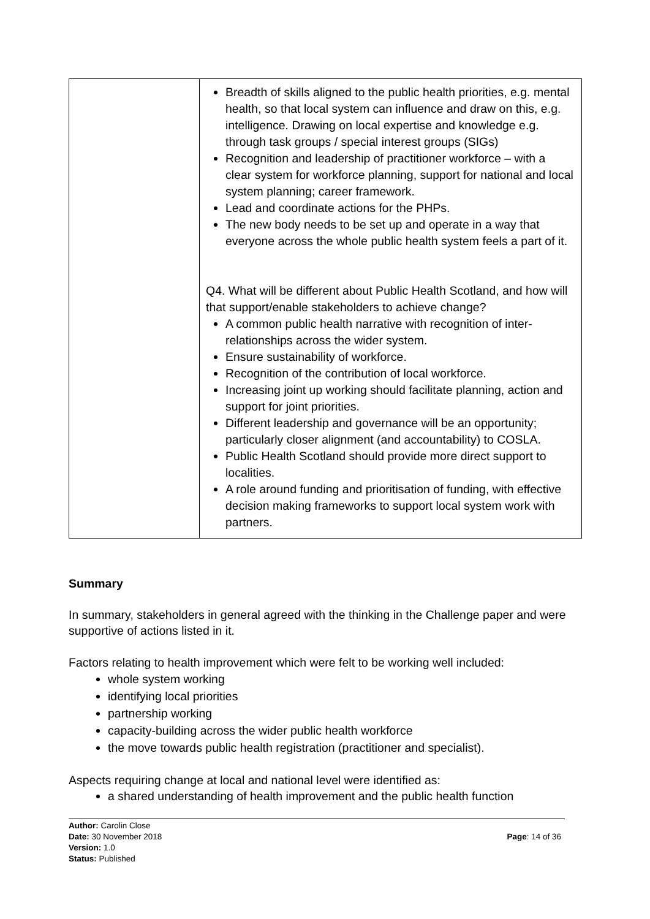| | Breadth of skills aligned to the public health priorities, e.g. mental health, so that local system can influence and draw on this, e.g. intelligence. Drawing on local expertise and knowledge e.g. through task groups / special interest groups (SIGs) Recognition and leadership of practitioner workforce – with a clear system for workforce planning, support for national and local system planning; career framework. Lead and coordinate actions for the PHPs. The new body needs to be set up and operate in a way that everyone across the whole public health system feels a part of it. Q4. What will be different about Public Health Scotland, and how will that support/enable stakeholders to achieve change? A common public health narrative with recognition of inter-relationships across the wider system. Ensure sustainability of workforce. Recognition of the contribution of local workforce. Increasing joint up working should facilitate planning, action and support for joint priorities. Different leadership and governance will be an opportunity; particularly closer alignment (and accountability) to COSLA. Public Health Scotland should provide more direct support to localities. A role around funding and prioritisation of funding, with effective decision making frameworks to support local system work with partners. |
Summary
In summary, stakeholders in general agreed with the thinking in the Challenge paper and were supportive of actions listed in it.
Factors relating to health improvement which were felt to be working well included:
whole system working
identifying local priorities
partnership working
capacity-building across the wider public health workforce
the move towards public health registration (practitioner and specialist).
Aspects requiring change at local and national level were identified as:
a shared understanding of health improvement and the public health function
Author: Carolin Close
Date: 30 November 2018
Version: 1.0
Status: Published
Page: 14 of 36